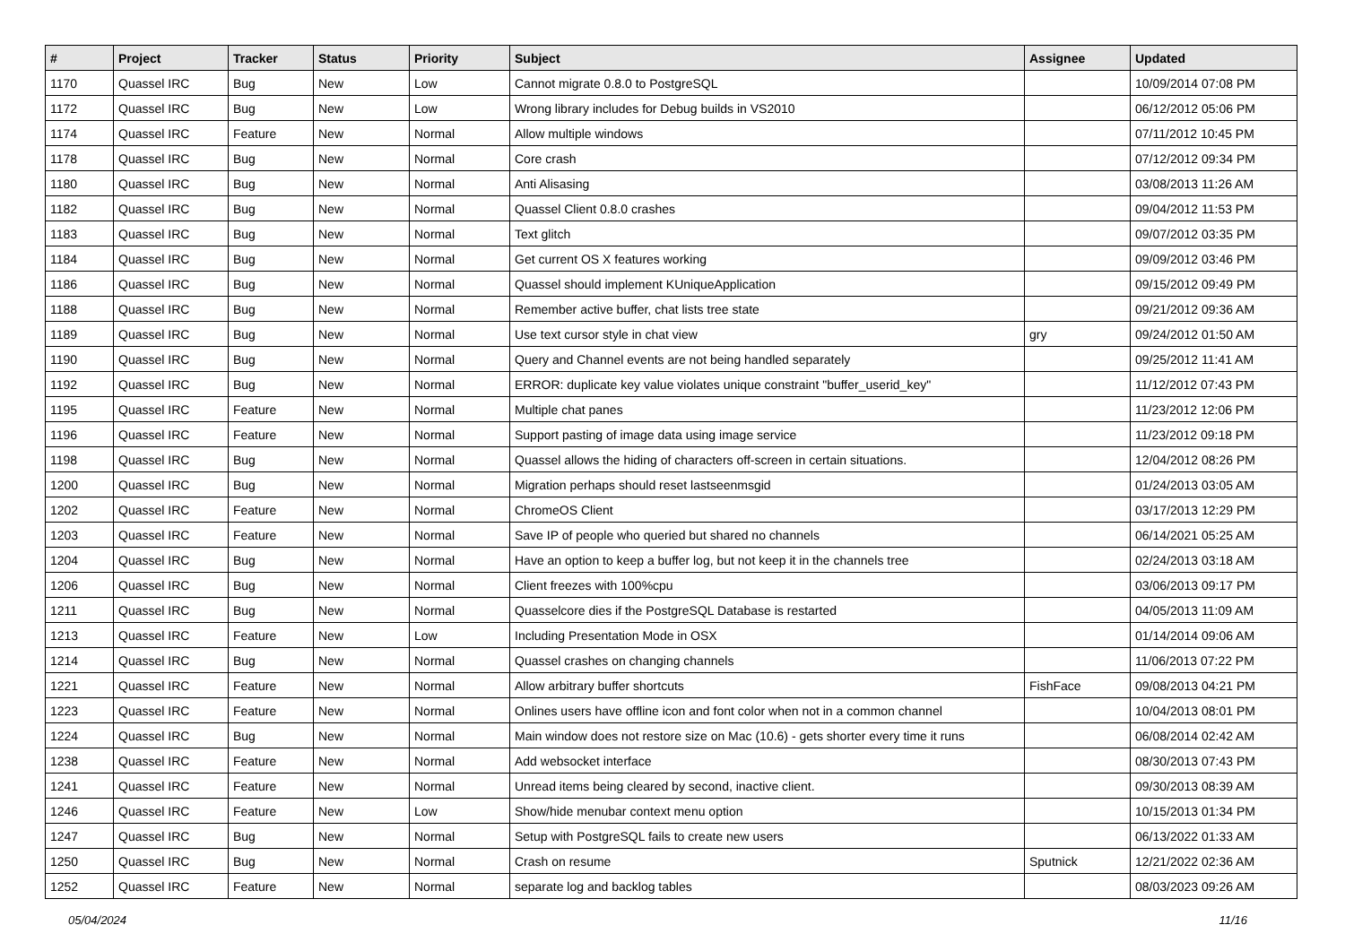| # | Project | Tracker | Status | Priority | Subject | Assignee | Updated |
| --- | --- | --- | --- | --- | --- | --- | --- |
| 1170 | Quassel IRC | Bug | New | Low | Cannot migrate 0.8.0 to PostgreSQL | | 10/09/2014 07:08 PM |
| 1172 | Quassel IRC | Bug | New | Low | Wrong library includes for Debug builds in VS2010 | | 06/12/2012 05:06 PM |
| 1174 | Quassel IRC | Feature | New | Normal | Allow multiple windows | | 07/11/2012 10:45 PM |
| 1178 | Quassel IRC | Bug | New | Normal | Core crash | | 07/12/2012 09:34 PM |
| 1180 | Quassel IRC | Bug | New | Normal | Anti Alisasing | | 03/08/2013 11:26 AM |
| 1182 | Quassel IRC | Bug | New | Normal | Quassel Client 0.8.0 crashes | | 09/04/2012 11:53 PM |
| 1183 | Quassel IRC | Bug | New | Normal | Text glitch | | 09/07/2012 03:35 PM |
| 1184 | Quassel IRC | Bug | New | Normal | Get current OS X features working | | 09/09/2012 03:46 PM |
| 1186 | Quassel IRC | Bug | New | Normal | Quassel should implement KUniqueApplication | | 09/15/2012 09:49 PM |
| 1188 | Quassel IRC | Bug | New | Normal | Remember active buffer, chat lists tree state | | 09/21/2012 09:36 AM |
| 1189 | Quassel IRC | Bug | New | Normal | Use text cursor style in chat view | gry | 09/24/2012 01:50 AM |
| 1190 | Quassel IRC | Bug | New | Normal | Query and Channel events are not being handled separately | | 09/25/2012 11:41 AM |
| 1192 | Quassel IRC | Bug | New | Normal | ERROR: duplicate key value violates unique constraint "buffer_userid_key" | | 11/12/2012 07:43 PM |
| 1195 | Quassel IRC | Feature | New | Normal | Multiple chat panes | | 11/23/2012 12:06 PM |
| 1196 | Quassel IRC | Feature | New | Normal | Support pasting of image data using image service | | 11/23/2012 09:18 PM |
| 1198 | Quassel IRC | Bug | New | Normal | Quassel allows the hiding of characters off-screen in certain situations. | | 12/04/2012 08:26 PM |
| 1200 | Quassel IRC | Bug | New | Normal | Migration perhaps should reset lastseenmsgid | | 01/24/2013 03:05 AM |
| 1202 | Quassel IRC | Feature | New | Normal | ChromeOS Client | | 03/17/2013 12:29 PM |
| 1203 | Quassel IRC | Feature | New | Normal | Save IP of people who queried but shared no channels | | 06/14/2021 05:25 AM |
| 1204 | Quassel IRC | Bug | New | Normal | Have an option to keep a buffer log, but not keep it in the channels tree | | 02/24/2013 03:18 AM |
| 1206 | Quassel IRC | Bug | New | Normal | Client freezes with 100%cpu | | 03/06/2013 09:17 PM |
| 1211 | Quassel IRC | Bug | New | Normal | Quasselcore dies if the PostgreSQL Database is restarted | | 04/05/2013 11:09 AM |
| 1213 | Quassel IRC | Feature | New | Low | Including Presentation Mode in OSX | | 01/14/2014 09:06 AM |
| 1214 | Quassel IRC | Bug | New | Normal | Quassel crashes on changing channels | | 11/06/2013 07:22 PM |
| 1221 | Quassel IRC | Feature | New | Normal | Allow arbitrary buffer shortcuts | FishFace | 09/08/2013 04:21 PM |
| 1223 | Quassel IRC | Feature | New | Normal | Onlines users have offline icon and font color when not in a common channel | | 10/04/2013 08:01 PM |
| 1224 | Quassel IRC | Bug | New | Normal | Main window does not restore size on Mac (10.6) - gets shorter every time it runs | | 06/08/2014 02:42 AM |
| 1238 | Quassel IRC | Feature | New | Normal | Add websocket interface | | 08/30/2013 07:43 PM |
| 1241 | Quassel IRC | Feature | New | Normal | Unread items being cleared by second, inactive client. | | 09/30/2013 08:39 AM |
| 1246 | Quassel IRC | Feature | New | Low | Show/hide menubar context menu option | | 10/15/2013 01:34 PM |
| 1247 | Quassel IRC | Bug | New | Normal | Setup with PostgreSQL fails to create new users | | 06/13/2022 01:33 AM |
| 1250 | Quassel IRC | Bug | New | Normal | Crash on resume | Sputnick | 12/21/2022 02:36 AM |
| 1252 | Quassel IRC | Feature | New | Normal | separate log and backlog tables | | 08/03/2023 09:26 AM |
05/04/2024 11/16